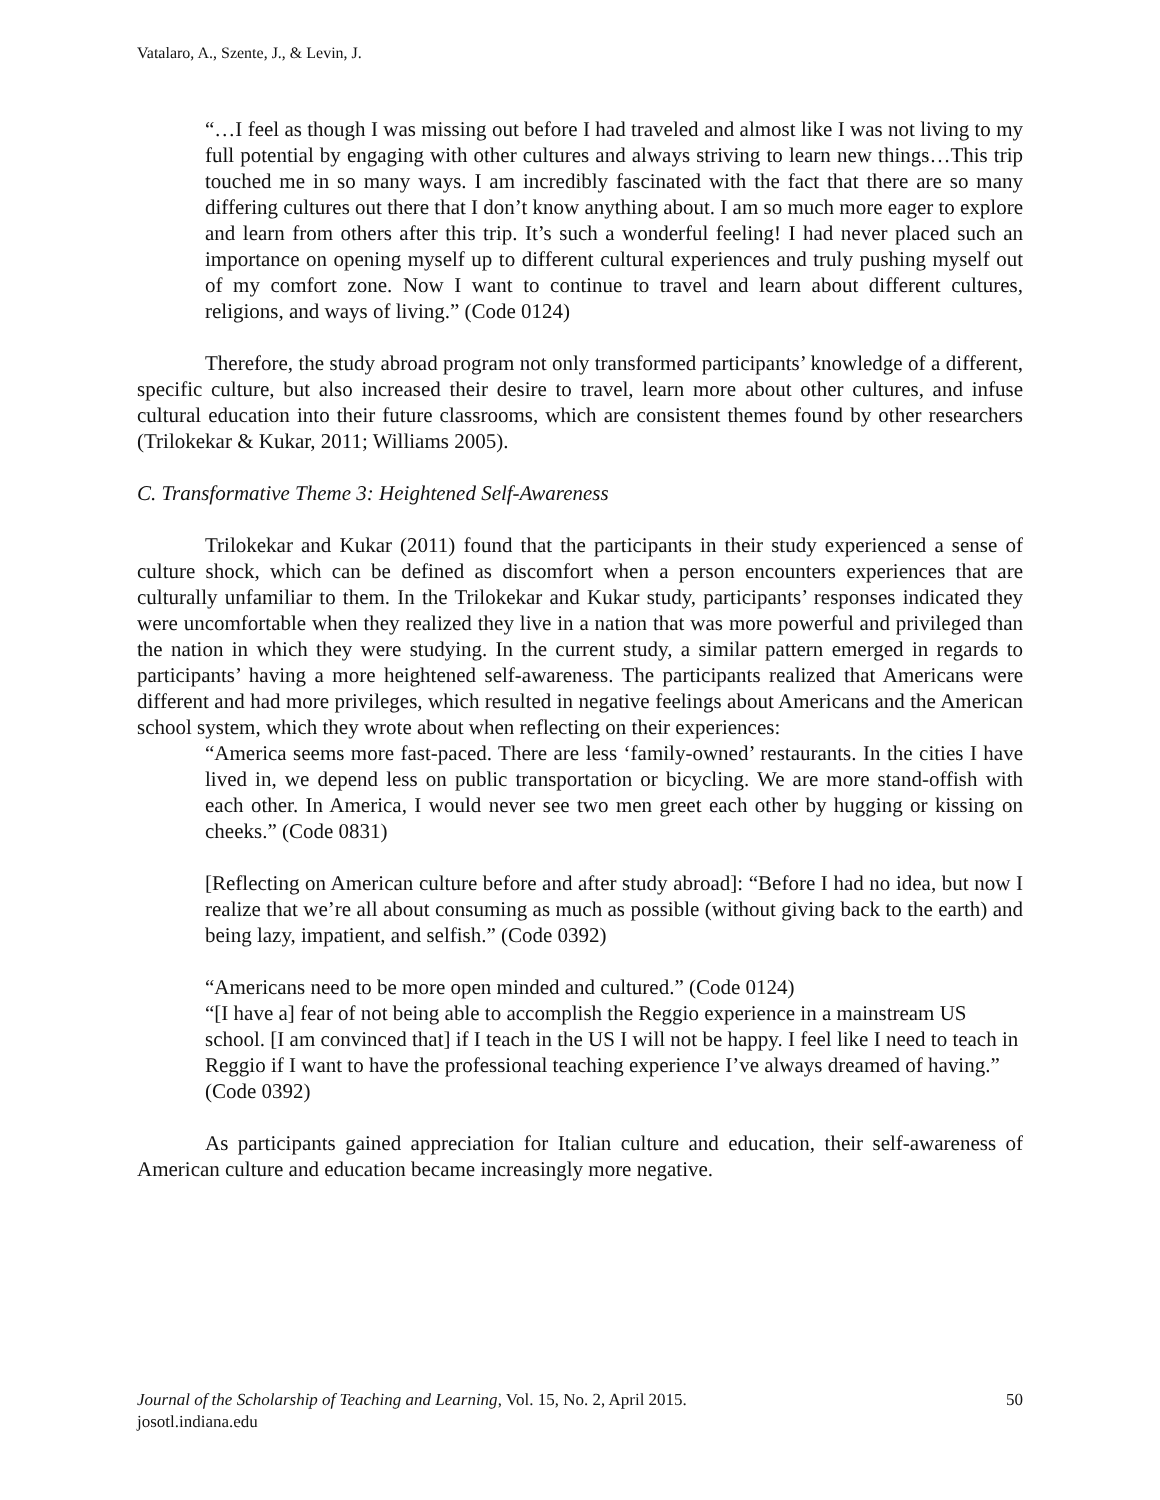Vatalaro, A., Szente, J., & Levin, J.
“…I feel as though I was missing out before I had traveled and almost like I was not living to my full potential by engaging with other cultures and always striving to learn new things…This trip touched me in so many ways. I am incredibly fascinated with the fact that there are so many differing cultures out there that I don’t know anything about. I am so much more eager to explore and learn from others after this trip. It’s such a wonderful feeling! I had never placed such an importance on opening myself up to different cultural experiences and truly pushing myself out of my comfort zone. Now I want to continue to travel and learn about different cultures, religions, and ways of living.” (Code 0124)
Therefore, the study abroad program not only transformed participants’ knowledge of a different, specific culture, but also increased their desire to travel, learn more about other cultures, and infuse cultural education into their future classrooms, which are consistent themes found by other researchers (Trilokekar & Kukar, 2011; Williams 2005).
C. Transformative Theme 3: Heightened Self-Awareness
Trilokekar and Kukar (2011) found that the participants in their study experienced a sense of culture shock, which can be defined as discomfort when a person encounters experiences that are culturally unfamiliar to them. In the Trilokekar and Kukar study, participants’ responses indicated they were uncomfortable when they realized they live in a nation that was more powerful and privileged than the nation in which they were studying. In the current study, a similar pattern emerged in regards to participants’ having a more heightened self-awareness. The participants realized that Americans were different and had more privileges, which resulted in negative feelings about Americans and the American school system, which they wrote about when reflecting on their experiences:
“America seems more fast-paced. There are less ‘family-owned’ restaurants. In the cities I have lived in, we depend less on public transportation or bicycling. We are more stand-offish with each other. In America, I would never see two men greet each other by hugging or kissing on cheeks.” (Code 0831)
[Reflecting on American culture before and after study abroad]: “Before I had no idea, but now I realize that we’re all about consuming as much as possible (without giving back to the earth) and being lazy, impatient, and selfish.” (Code 0392)
“Americans need to be more open minded and cultured.” (Code 0124)
“[I have a] fear of not being able to accomplish the Reggio experience in a mainstream US school. [I am convinced that] if I teach in the US I will not be happy. I feel like I need to teach in Reggio if I want to have the professional teaching experience I’ve always dreamed of having.” (Code 0392)
As participants gained appreciation for Italian culture and education, their self-awareness of American culture and education became increasingly more negative.
50 Journal of the Scholarship of Teaching and Learning, Vol. 15, No. 2, April 2015.
josotl.indiana.edu